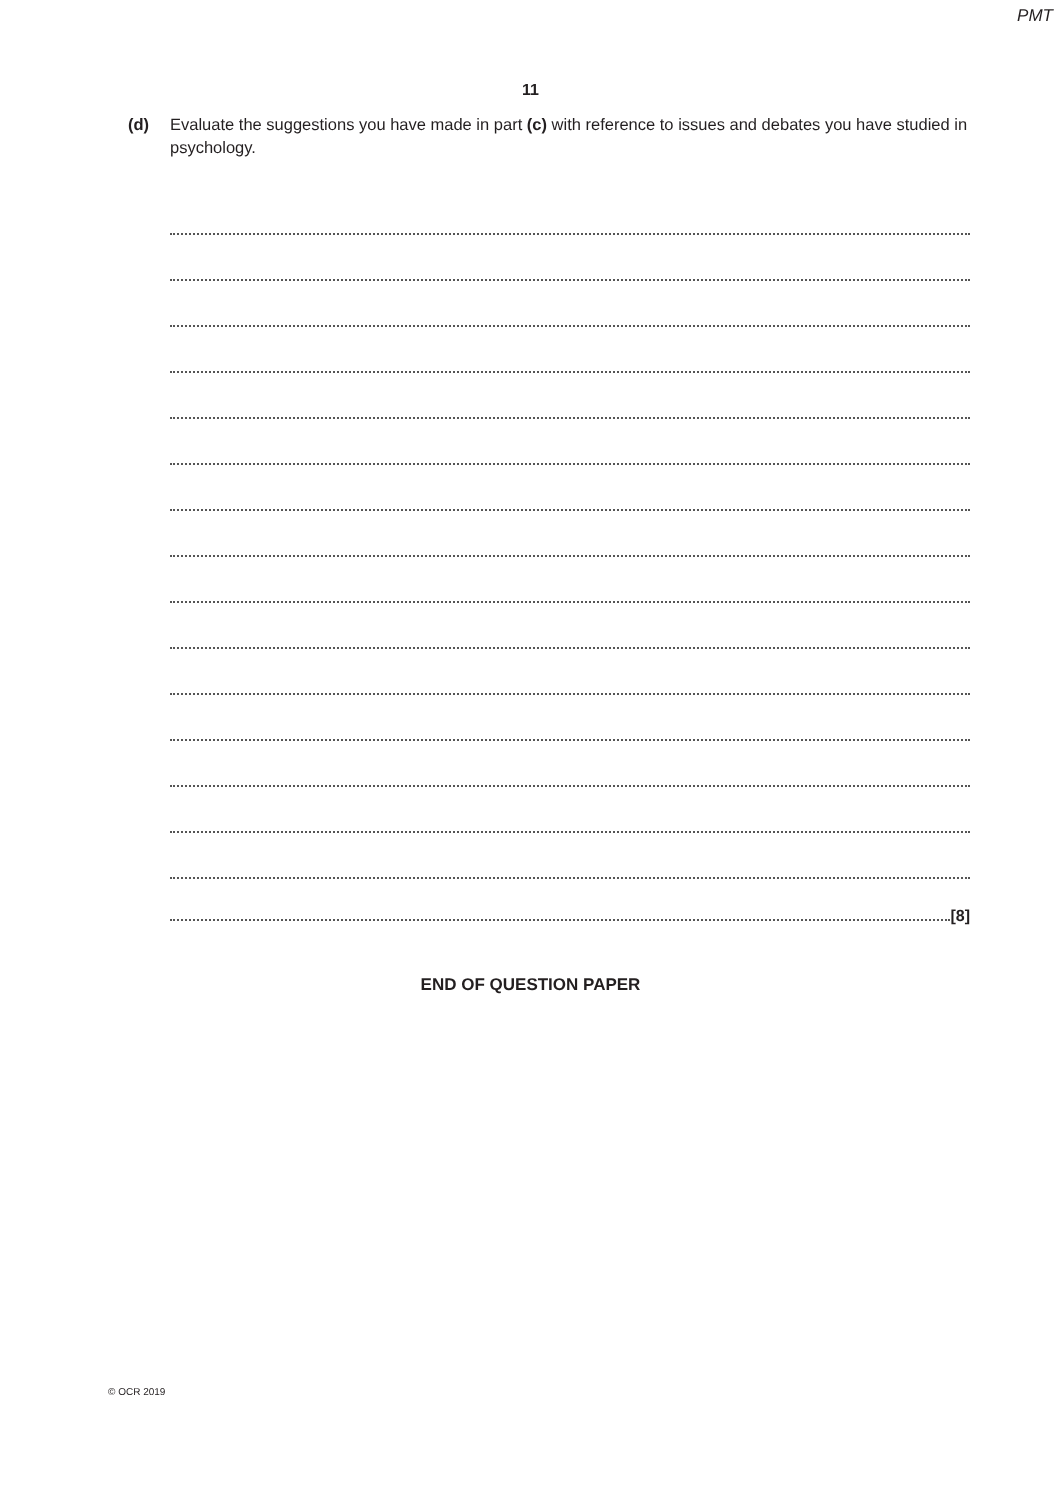PMT
11
(d) Evaluate the suggestions you have made in part (c) with reference to issues and debates you have studied in psychology.
[8]
END OF QUESTION PAPER
© OCR 2019